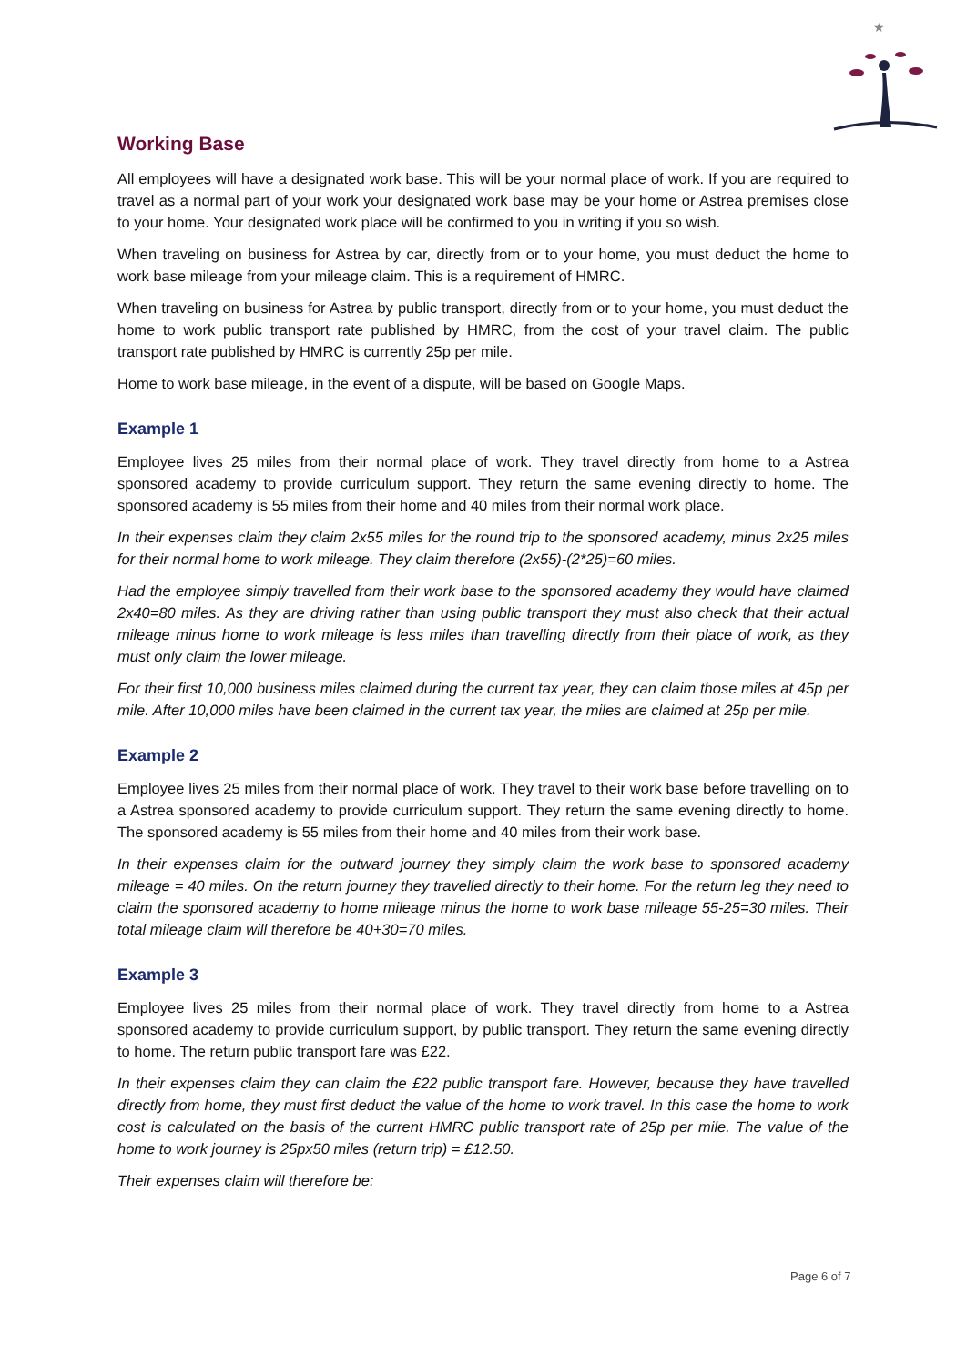★
Working Base
All employees will have a designated work base. This will be your normal place of work. If you are required to travel as a normal part of your work your designated work base may be your home or Astrea premises close to your home. Your designated work place will be confirmed to you in writing if you so wish.
When traveling on business for Astrea by car, directly from or to your home, you must deduct the home to work base mileage from your mileage claim. This is a requirement of HMRC.
When traveling on business for Astrea by public transport, directly from or to your home, you must deduct the home to work public transport rate published by HMRC, from the cost of your travel claim. The public transport rate published by HMRC is currently 25p per mile.
Home to work base mileage, in the event of a dispute, will be based on Google Maps.
Example 1
Employee lives 25 miles from their normal place of work. They travel directly from home to a Astrea sponsored academy to provide curriculum support. They return the same evening directly to home. The sponsored academy is 55 miles from their home and 40 miles from their normal work place.
In their expenses claim they claim 2x55 miles for the round trip to the sponsored academy, minus 2x25 miles for their normal home to work mileage. They claim therefore (2x55)-(2*25)=60 miles.
Had the employee simply travelled from their work base to the sponsored academy they would have claimed 2x40=80 miles. As they are driving rather than using public transport they must also check that their actual mileage minus home to work mileage is less miles than travelling directly from their place of work, as they must only claim the lower mileage.
For their first 10,000 business miles claimed during the current tax year, they can claim those miles at 45p per mile. After 10,000 miles have been claimed in the current tax year, the miles are claimed at 25p per mile.
Example 2
Employee lives 25 miles from their normal place of work. They travel to their work base before travelling on to a Astrea sponsored academy to provide curriculum support. They return the same evening directly to home. The sponsored academy is 55 miles from their home and 40 miles from their work base.
In their expenses claim for the outward journey they simply claim the work base to sponsored academy mileage = 40 miles. On the return journey they travelled directly to their home. For the return leg they need to claim the sponsored academy to home mileage minus the home to work base mileage 55-25=30 miles. Their total mileage claim will therefore be 40+30=70 miles.
Example 3
Employee lives 25 miles from their normal place of work. They travel directly from home to a Astrea sponsored academy to provide curriculum support, by public transport. They return the same evening directly to home. The return public transport fare was £22.
In their expenses claim they can claim the £22 public transport fare. However, because they have travelled directly from home, they must first deduct the value of the home to work travel. In this case the home to work cost is calculated on the basis of the current HMRC public transport rate of 25p per mile. The value of the home to work journey is 25px50 miles (return trip) = £12.50.
Their expenses claim will therefore be:
Page 6 of 7